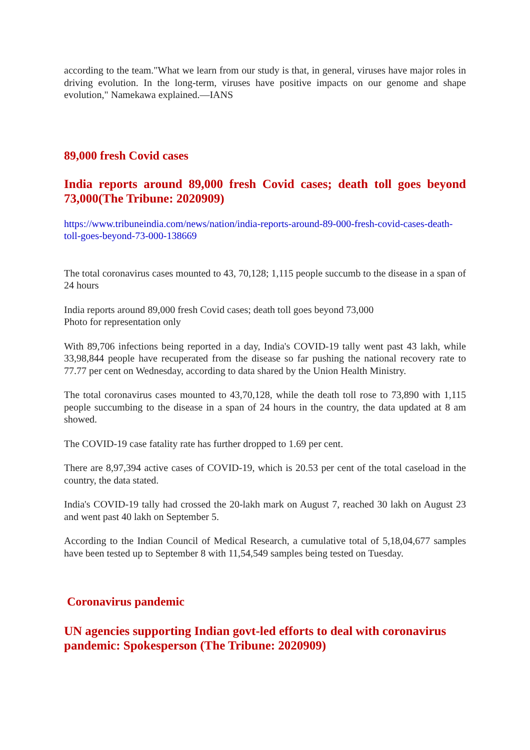according to the team."What we learn from our study is that, in general, viruses have major roles in driving evolution. In the long-term, viruses have positive impacts on our genome and shape evolution," Namekawa explained.—IANS
89,000 fresh Covid cases
India reports around 89,000 fresh Covid cases; death toll goes beyond 73,000(The Tribune: 2020909)
https://www.tribuneindia.com/news/nation/india-reports-around-89-000-fresh-covid-cases-death-toll-goes-beyond-73-000-138669
The total coronavirus cases mounted to 43, 70,128; 1,115 people succumb to the disease in a span of 24 hours
India reports around 89,000 fresh Covid cases; death toll goes beyond 73,000
Photo for representation only
With 89,706 infections being reported in a day, India's COVID-19 tally went past 43 lakh, while 33,98,844 people have recuperated from the disease so far pushing the national recovery rate to 77.77 per cent on Wednesday, according to data shared by the Union Health Ministry.
The total coronavirus cases mounted to 43,70,128, while the death toll rose to 73,890 with 1,115 people succumbing to the disease in a span of 24 hours in the country, the data updated at 8 am showed.
The COVID-19 case fatality rate has further dropped to 1.69 per cent.
There are 8,97,394 active cases of COVID-19, which is 20.53 per cent of the total caseload in the country, the data stated.
India's COVID-19 tally had crossed the 20-lakh mark on August 7, reached 30 lakh on August 23 and went past 40 lakh on September 5.
According to the Indian Council of Medical Research, a cumulative total of 5,18,04,677 samples have been tested up to September 8 with 11,54,549 samples being tested on Tuesday.
Coronavirus pandemic
UN agencies supporting Indian govt-led efforts to deal with coronavirus pandemic: Spokesperson (The Tribune: 2020909)